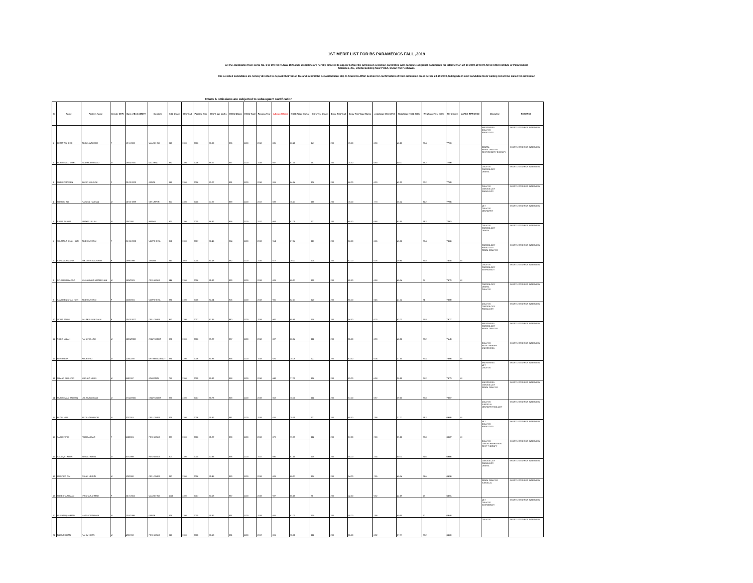1ST MERIT LIST FOR BS PARAMEDICS FALL ,2019
All the candidates from serial No. 1 to 100 for RENAL DIALYSIS discipline are hereby directed to appear before the admission selection committee with complete origional documents for interview on 22-10-2019 at 09:00 AM at KMU Institute of Paramedical
Sciences, ZA , Bhutto building Near PHSA, Duran Pur Peshawar.
The selected candidates are hereby directed to deposit their tution fee and submit the deposited bank slip to Students Affair Section for confirmation of their admission on or before 23-10-2019, failing which next candidate from waiting list will be called for admission
Errors & omissions are subjected to subsequent ractification
| S# | Name | Father's Name | Gender (M/F) | Date of Birth (M/D/Y) | Domicile | SSC Obtain | SSC Total | Passing Year | SSC % age Marks | HSSC Obtain | HSSC Total | Passing Year | Adjusted Marks | HSSC %age Marks | Entry Test Obtain | Entry Test Total | Entry Test %age Marks | weightage SSC (10%) | Weightage HSSC (50%) | Weightage Test (40%) | Merit Score | MARKS IMPROVED | Discipline | REMARKS |
| --- | --- | --- | --- | --- | --- | --- | --- | --- | --- | --- | --- | --- | --- | --- | --- | --- | --- | --- | --- | --- | --- | --- | --- | --- |
| 1 | BISMA WAHEED | ABDUL WAHEED | F | 19-5-2000 | MANSEHRA | 913 | 1100 | 2016 | 83.00 | 885 | 1100 | 2018 | 885 | 80.45 | 147 | 200 | 73.50 | 8.30 | 40.23 | 29.4 | 77.93 | | ANESTHESIA DIALYSIS RADIOLOGY | SHORTLISTED FOR INTERVIEW |
| 2 | MUHAMMAD KAMIL | SAID MUHAMMAD | M | 26/04/2000 | MALAKND | 982 | 1100 | 2016 | 89.27 | 897 | 1100 | 2019 | 897 | 81.55 | 141 | 200 | 70.50 | 8.93 | 40.77 | 28.2 | 77.90 | | DENTAL RENAL DIALYSIS RESPIRATORY THERAPY | SHORTLISTED FOR INTERVIEW |
| 3 | ABIDA PERVEEN | ZAFAR MALOOK | F | 20-03-2000 | KARAK | 916 | 1100 | 2016 | 83.27 | 931 | 1100 | 2018 | 931 | 84.64 | 136 | 200 | 68.00 | 8.33 | 42.32 | 27.2 | 77.85 | | DIALYSIS CARDIOLOGY DENTAL | SHORTLISTED FOR INTERVIEW |
| 4 | ARSHAD ALI | RASOOL HASSAN | M | 16-03-1999 | DIR UPPER | 850 | 1100 | 2015 | 77.27 | 839 | 1100 | 2017 | 839 | 76.27 | 156 | 200 | 78.00 | 7.73 | 38.14 | 31.2 | 77.06 | | DIALYSIS CARDIOLOGY RADIOLOGY | SHORTLISTED FOR INTERVIEW |
| 5 | NASIR SHAKIR | SHAKIR ULLAH | M | 1/5/2000 | BANNU | 977 | 1100 | 2015 | 88.82 | 958 | 1100 | 2017 | 958 | 87.09 | 121 | 200 | 60.50 | 8.88 | 43.55 | 24.2 | 76.63 | | MLT DIALYSIS NEUROPHY | SHORTLISTED FOR INTERVIEW |
| 6 | SHUMAILA KHAN HOTI | ABID HUSSAIN | F | 21-06-2002 | NOWSHERA | 951 | 1100 | 2017 | 86.45 | 964 | 1100 | 2019 | 964 | 87.64 | 117 | 200 | 58.50 | 8.65 | 43.82 | 23.4 | 75.86 | | DIALYSIS CARDIOLOGY DENTAL | SHORTLISTED FOR INTERVIEW |
| 7 | HARAMAIN ZAHIR | SM ZAHIR BADSHAH | F | 26/9/1999 | SAWABI | 845 | 1050 | 2014 | 80.48 | 882 | 1100 | 2016 | 872 | 79.27 | 134 | 200 | 67.00 | 8.05 | 39.64 | 26.8 | 74.48 | MI | CARDIOLOGY RADIOLOGY RENAL DIALYSIS | SHORTLISTED FOR INTERVIEW |
| 8 | AZHAR MEHMOOD | MUHAMMAD IKRAM KHAN | M | 18/3/2001 | PESHAWAR | 944 | 1100 | 2016 | 85.82 | 893 | 1100 | 2019 | 883 | 80.27 | 125 | 200 | 62.50 | 8.58 | 40.14 | 25 | 73.72 | MI | DIALYSIS CARDIOLOGY EMERGENCY | SHORTLISTED FOR INTERVIEW |
| 9 | SAMREEN KHAN HOTI | ABID HUSSAIN | F | 12/3/2001 | NOWSHERA | 931 | 1100 | 2016 | 84.64 | 905 | 1100 | 2018 | 905 | 82.27 | 120 | 200 | 60.00 | 8.46 | 41.14 | 24 | 73.60 | | CARDIOLOGY DENTAL DIALYSIS | SHORTLISTED FOR INTERVIEW |
| 10 | SIDRA SALIM | SALIM ULLAH KHAN | F | 13-03-2002 | DIR LOWER | 962 | 1100 | 2017 | 87.45 | 940 | 1100 | 2019 | 940 | 85.45 | 109 | 200 | 54.50 | 8.75 | 42.73 | 21.8 | 73.27 | | DIALYSIS CARDIOLOGY RADIOLOGY | SHORTLISTED FOR INTERVIEW |
| 11 | NOOR ULLAH | RAHAT ULLAH | M | 15/01/2000 | CHARSADDA | 982 | 1100 | 2016 | 89.27 | 887 | 1100 | 2018 | 887 | 80.64 | 111 | 200 | 55.50 | 8.93 | 40.32 | 22.2 | 71.45 | | ANESTHESIA CARDIOLOGY RENAL DIALYSIS | SHORTLISTED FOR INTERVIEW |
| 12 | MEHRABAN | KHURSHID | M | 11/4/2000 | KHYBER AGENCY | 884 | 1100 | 2016 | 80.36 | 836 | 1100 | 2018 | 826 | 75.09 | 127 | 200 | 63.50 | 8.04 | 37.55 | 25.4 | 70.98 | MI | DIALYSIS RESP THERAPY ANESTHESIA | SHORTLISTED FOR INTERVIEW |
| 13 | AHMAD SHAHZAD | M GHAZI KHAN | M | 5/4/1997 | KOHISTAN | 768 | 1100 | 2015 | 69.82 | 858 | 1100 | 2018 | 848 | 77.09 | 126 | 200 | 63.00 | 6.98 | 38.55 | 25.2 | 70.73 | MI | ANESTHESIA MLT DIALYSIS | SHORTLISTED FOR INTERVIEW |
| 14 | MUHAMMAD SALMAN | LAL MUHAMMAD | M | 27/12/2000 | CHARSADDA | 976 | 1100 | 2017 | 88.73 | 858 | 1100 | 2019 | 858 | 78.00 | 114 | 200 | 57.00 | 8.87 | 39.00 | 22.8 | 70.67 | | ANESTHESIA CARDIOLOGY RENAL DIALYSIS | SHORTLISTED FOR INTERVIEW |
| 15 | FAZAL HADI | FAZAL GHAFOOR | M | 3/2/2001 | DIR LOWER | 878 | 1100 | 2016 | 79.82 | 841 | 1100 | 2019 | 831 | 75.55 | 121 | 200 | 60.50 | 7.98 | 37.77 | 24.2 | 69.95 | MI | DIALYSIS SURGICAL NEUROPHYSIOLOGY | SHORTLISTED FOR INTERVIEW |
| 16 | SADIA FARID | FARID AKBAR | F | 5/4/2001 | PESHAWAR | 828 | 1100 | 2016 | 75.27 | 880 | 1100 | 2019 | 870 | 79.09 | 114 | 200 | 57.00 | 7.53 | 39.55 | 22.8 | 69.87 | MI | MLT DIALYSIS RADIOLOGY | SHORTLISTED FOR INTERVIEW |
| 17 | SADAQAT KHAN | ADALAT KHAN | M | 8/7/1999 | PESHAWAR | 807 | 1100 | 2015 | 73.36 | 896 | 1100 | 2017 | 896 | 81.45 | 108 | 200 | 54.00 | 7.34 | 40.73 | 21.6 | 69.66 | | DIALYSIS CARDIA PERFUSION RESP THERAPY | SHORTLISTED FOR INTERVIEW |
| 18 | MAAZ UD DIN | GHIAS UD DIN | M | 1/3/2000 | DIR LOWER | 830 | 1100 | 2016 | 75.45 | 883 | 1100 | 2019 | 883 | 80.27 | 108 | 200 | 54.00 | 7.55 | 40.14 | 21.6 | 69.28 | | CARDIOLOGY RADIOLOGY DENTAL | SHORTLISTED FOR INTERVIEW |
| 19 | AREESHA AHMAD | IFTIKHAR AHMAD | F | 26-2-2002 | MANSEHRA | 1025 | 1100 | 2017 | 93.18 | 937 | 1100 | 2019 | 937 | 85.18 | 85 | 200 | 42.50 | 9.32 | 42.59 | 17 | 68.91 | | RENAL DIALYSIS SURGICAL | SHORTLISTED FOR INTERVIEW |
| 20 | MUSHTAQ AHMAD | HAZRAT RAHMAN | M | 1/10/1999 | KARAK | 878 | 1100 | 2015 | 79.82 | 891 | 1100 | 2018 | 891 | 81.00 | 100 | 200 | 50.00 | 7.98 | 40.50 | 20 | 68.48 | | MLT DIALYSIS EMERGENCY | SHORTLISTED FOR INTERVIEW |
| 21 | TAIMUR KHAN | RAHIM KHAN | M | 4/3/1998 | PESHAWAR | 915 | 1100 | 2015 | 83.18 | 831 | 1100 | 2017 | 831 | 75.55 | 111 | 200 | 55.50 | 8.32 | 37.77 | 22.2 | 68.29 | | DIALYSIS | SHORTLISTED FOR INTERVIEW |